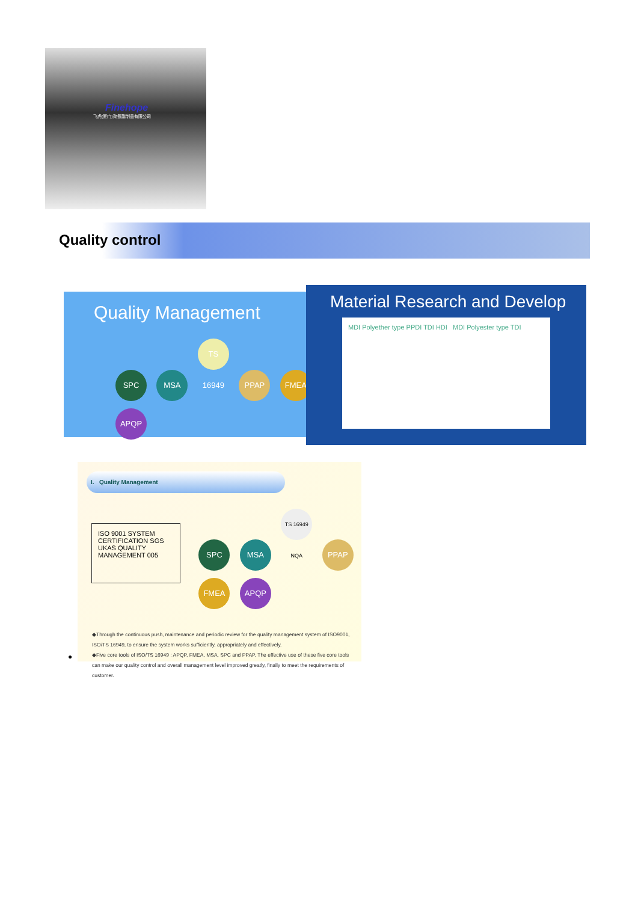Finehope
飞虎(厦门)聚氨酯制品有限公司
Quality control
Quality Management
SPC MSA TS 16949 PPAP FMEA APQP
Material Research and Develop
MDI Polyether type PPDI TDI HDI MDI Polyester type TDI
I. Quality Management
ISO 9001 SYSTEM CERTIFICATION SGS UKAS QUALITY MANAGEMENT 005
SPC MSA TS 16949 NQA PPAP FMEA APQP
◆Through the continuous push, maintenance and periodic review for the quality management system of ISO9001, ISO/TS 16949, to ensure the system works sufficiently, appropriately and effectively.
◆Five core tools of ISO/TS 16949 : APQP, FMEA, MSA, SPC and PPAP. The effective use of these five core tools can make our quality control and overall management level improved greatly, finally to meet the requirements of customer.
●